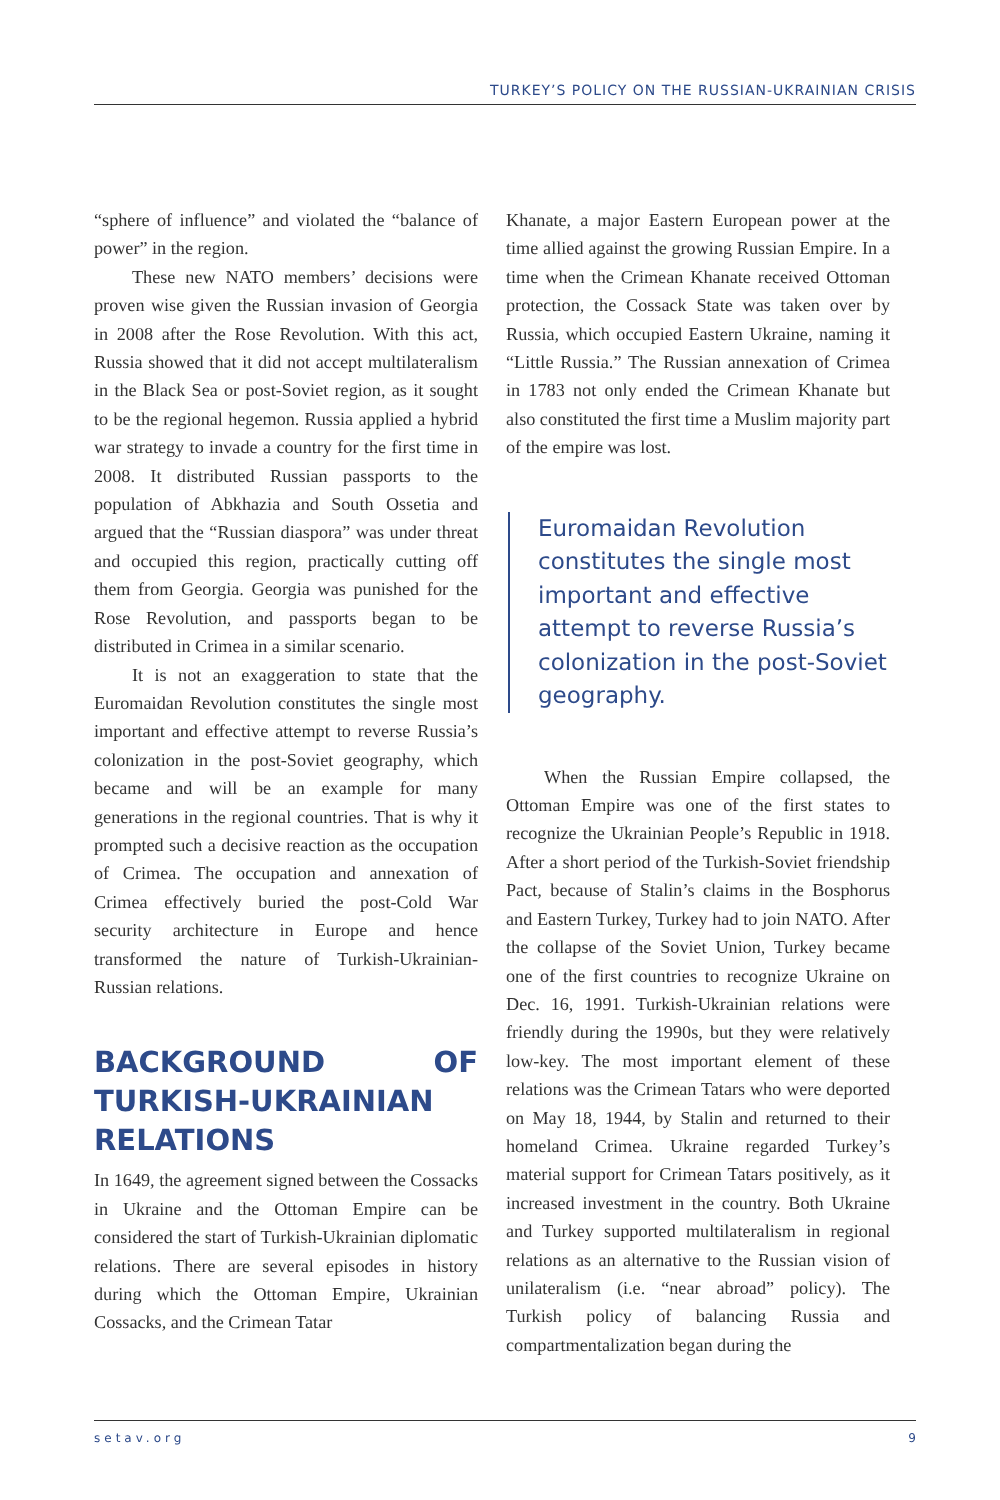TURKEY’S POLICY ON THE RUSSIAN-UKRAINIAN CRISIS
“sphere of influence” and violated the “balance of power” in the region.
These new NATO members’ decisions were proven wise given the Russian invasion of Georgia in 2008 after the Rose Revolution. With this act, Russia showed that it did not accept multilateralism in the Black Sea or post-Soviet region, as it sought to be the regional hegemon. Russia applied a hybrid war strategy to invade a country for the first time in 2008. It distributed Russian passports to the population of Abkhazia and South Ossetia and argued that the “Russian diaspora” was under threat and occupied this region, practically cutting off them from Georgia. Georgia was punished for the Rose Revolution, and passports began to be distributed in Crimea in a similar scenario.
It is not an exaggeration to state that the Euromaidan Revolution constitutes the single most important and effective attempt to reverse Russia’s colonization in the post-Soviet geography, which became and will be an example for many generations in the regional countries. That is why it prompted such a decisive reaction as the occupation of Crimea. The occupation and annexation of Crimea effectively buried the post-Cold War security architecture in Europe and hence transformed the nature of Turkish-Ukrainian-Russian relations.
BACKGROUND OF TURKISH-UKRAINIAN RELATIONS
In 1649, the agreement signed between the Cossacks in Ukraine and the Ottoman Empire can be considered the start of Turkish-Ukrainian diplomatic relations. There are several episodes in history during which the Ottoman Empire, Ukrainian Cossacks, and the Crimean Tatar
Khanate, a major Eastern European power at the time allied against the growing Russian Empire. In a time when the Crimean Khanate received Ottoman protection, the Cossack State was taken over by Russia, which occupied Eastern Ukraine, naming it “Little Russia.” The Russian annexation of Crimea in 1783 not only ended the Crimean Khanate but also constituted the first time a Muslim majority part of the empire was lost.
Euromaidan Revolution constitutes the single most important and effective attempt to reverse Russia’s colonization in the post-Soviet geography.
When the Russian Empire collapsed, the Ottoman Empire was one of the first states to recognize the Ukrainian People’s Republic in 1918. After a short period of the Turkish-Soviet friendship Pact, because of Stalin’s claims in the Bosphorus and Eastern Turkey, Turkey had to join NATO. After the collapse of the Soviet Union, Turkey became one of the first countries to recognize Ukraine on Dec. 16, 1991. Turkish-Ukrainian relations were friendly during the 1990s, but they were relatively low-key. The most important element of these relations was the Crimean Tatars who were deported on May 18, 1944, by Stalin and returned to their homeland Crimea. Ukraine regarded Turkey’s material support for Crimean Tatars positively, as it increased investment in the country. Both Ukraine and Turkey supported multilateralism in regional relations as an alternative to the Russian vision of unilateralism (i.e. “near abroad” policy). The Turkish policy of balancing Russia and compartmentalization began during the
setav.org 9